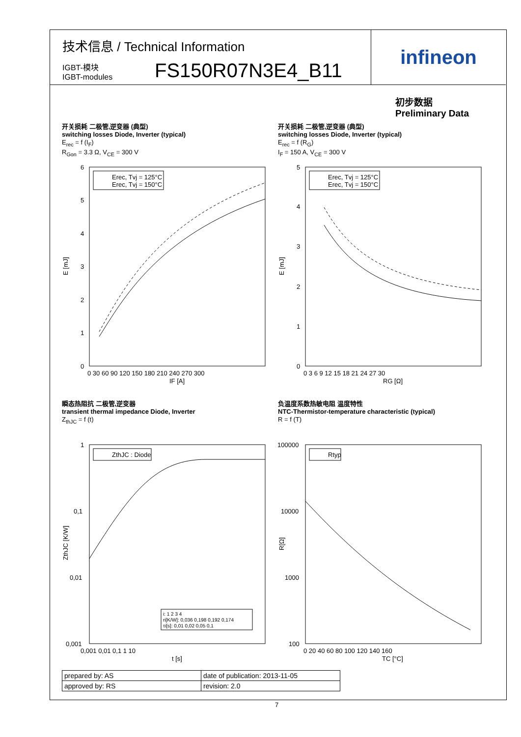技术信息 / Technical Information
IGBT-模块
IGBT-modules
FS150R07N3E4_B11
infineon
初步数据
Preliminary Data
开关损耗 二极管,逆变器 (典型)
switching losses Diode, Inverter (typical)
E<sub>rec</sub> = f (I<sub>F</sub>)
R<sub>Gon</sub> = 3.3 Ω, V<sub>CE</sub> = 300 V
开关损耗 二极管,逆变器 (典型)
switching losses Diode, Inverter (typical)
E<sub>rec</sub> = f (R<sub>G</sub>)
I<sub>F</sub> = 150 A, V<sub>CE</sub> = 300 V
Erec, Tvj = 125°C
Erec, Tvj = 150°C
6
5
4
3
2
1
0
0 30 60 90 120 150 180 210 240 270 300
IF [A]
E [mJ]
Erec, Tvj = 125°C
Erec, Tvj = 150°C
5
4
3
2
1
0
0 3 6 9 12 15 18 21 24 27 30
RG [Ω]
E [mJ]
瞬态热阻抗 二极管,逆变器
transient thermal impedance Diode, Inverter
Z<sub>thJC</sub> = f (t)
负温度系数热敏电阻 温度特性
NTC-Thermistor-temperature characteristic (typical)
R = f (T)
ZthJC : Diode
i: 1 2 3 4
ri[K/W]: 0,036 0,198 0,192 0,174
τi[s]: 0,01 0,02 0,05 0,1
1
0,1
0,01
0,001
0,001 0,01 0,1 1 10
t [s]
ZthJC [K/W]
Rtyp
100000
10000
1000
100
0 20 40 60 80 100 120 140 160
TC [°C]
R[Ω]
| prepared by: AS | date of publication: 2013-11-05 |
| approved by: RS | revision: 2.0 |
7